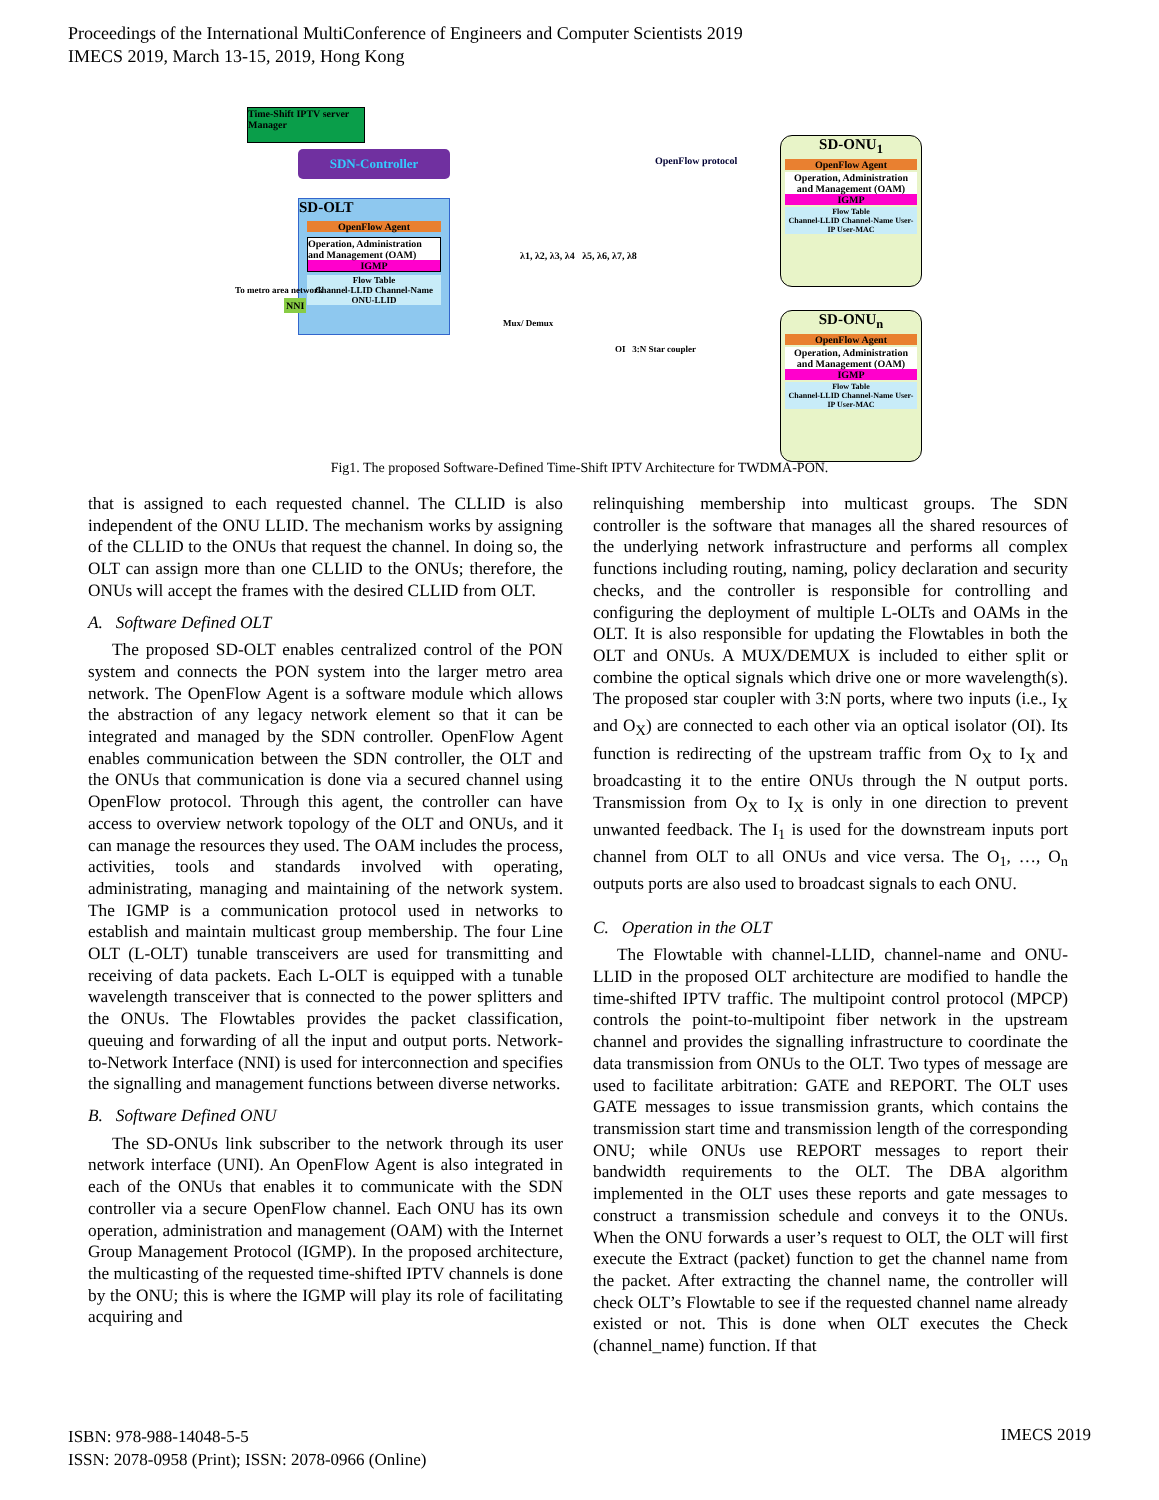Proceedings of the International MultiConference of Engineers and Computer Scientists 2019
IMECS 2019, March 13-15, 2019, Hong Kong
Time-Shift IPTV server Manager
SDN-Controller OpenFlow protocol
SD-OLT
OpenFlow Agent
Operation, Administration and Management (OAM)
IGMP
Flow Table
Channel-LLID Channel-Name ONU-LLID
To metro area network
NNI
Mux/ Demux
λ1, λ2, λ3, λ4 λ5, λ6, λ7, λ8
OI 3:N Star coupler
SD-ONU<sub>1</sub>
OpenFlow Agent
Operation, Administration and Management (OAM)
IGMP
Flow Table
Channel-LLID Channel-Name User-IP User-MAC
SD-ONU<sub>n</sub>
OpenFlow Agent
Operation, Administration and Management (OAM)
IGMP
Flow Table
Channel-LLID Channel-Name User-IP User-MAC
Fig1. The proposed Software-Defined Time-Shift IPTV Architecture for TWDMA-PON.
that is assigned to each requested channel. The CLLID is also independent of the ONU LLID. The mechanism works by assigning of the CLLID to the ONUs that request the channel. In doing so, the OLT can assign more than one CLLID to the ONUs; therefore, the ONUs will accept the frames with the desired CLLID from OLT.
A. Software Defined OLT
The proposed SD-OLT enables centralized control of the PON system and connects the PON system into the larger metro area network. The OpenFlow Agent is a software module which allows the abstraction of any legacy network element so that it can be integrated and managed by the SDN controller. OpenFlow Agent enables communication between the SDN controller, the OLT and the ONUs that communication is done via a secured channel using OpenFlow protocol. Through this agent, the controller can have access to overview network topology of the OLT and ONUs, and it can manage the resources they used. The OAM includes the process, activities, tools and standards involved with operating, administrating, managing and maintaining of the network system. The IGMP is a communication protocol used in networks to establish and maintain multicast group membership. The four Line OLT (L-OLT) tunable transceivers are used for transmitting and receiving of data packets. Each L-OLT is equipped with a tunable wavelength transceiver that is connected to the power splitters and the ONUs. The Flowtables provides the packet classification, queuing and forwarding of all the input and output ports. Network-to-Network Interface (NNI) is used for interconnection and specifies the signalling and management functions between diverse networks.
B. Software Defined ONU
The SD-ONUs link subscriber to the network through its user network interface (UNI). An OpenFlow Agent is also integrated in each of the ONUs that enables it to communicate with the SDN controller via a secure OpenFlow channel. Each ONU has its own operation, administration and management (OAM) with the Internet Group Management Protocol (IGMP). In the proposed architecture, the multicasting of the requested time-shifted IPTV channels is done by the ONU; this is where the IGMP will play its role of facilitating acquiring and
relinquishing membership into multicast groups. The SDN controller is the software that manages all the shared resources of the underlying network infrastructure and performs all complex functions including routing, naming, policy declaration and security checks, and the controller is responsible for controlling and configuring the deployment of multiple L-OLTs and OAMs in the OLT. It is also responsible for updating the Flowtables in both the OLT and ONUs. A MUX/DEMUX is included to either split or combine the optical signals which drive one or more wavelength(s). The proposed star coupler with 3:N ports, where two inputs (i.e., I<sub>X</sub> and O<sub>X</sub>) are connected to each other via an optical isolator (OI). Its function is redirecting of the upstream traffic from O<sub>X</sub> to I<sub>X</sub> and broadcasting it to the entire ONUs through the N output ports. Transmission from O<sub>X</sub> to I<sub>X</sub> is only in one direction to prevent unwanted feedback. The I<sub>1</sub> is used for the downstream inputs port channel from OLT to all ONUs and vice versa. The O<sub>1</sub>, …, O<sub>n</sub> outputs ports are also used to broadcast signals to each ONU.
C. Operation in the OLT
The Flowtable with channel-LLID, channel-name and ONU-LLID in the proposed OLT architecture are modified to handle the time-shifted IPTV traffic. The multipoint control protocol (MPCP) controls the point-to-multipoint fiber network in the upstream channel and provides the signalling infrastructure to coordinate the data transmission from ONUs to the OLT. Two types of message are used to facilitate arbitration: GATE and REPORT. The OLT uses GATE messages to issue transmission grants, which contains the transmission start time and transmission length of the corresponding ONU; while ONUs use REPORT messages to report their bandwidth requirements to the OLT. The DBA algorithm implemented in the OLT uses these reports and gate messages to construct a transmission schedule and conveys it to the ONUs. When the ONU forwards a user’s request to OLT, the OLT will first execute the Extract (packet) function to get the channel name from the packet. After extracting the channel name, the controller will check OLT’s Flowtable to see if the requested channel name already existed or not. This is done when OLT executes the Check (channel_name) function. If that
ISBN: 978-988-14048-5-5
ISSN: 2078-0958 (Print); ISSN: 2078-0966 (Online)
IMECS 2019